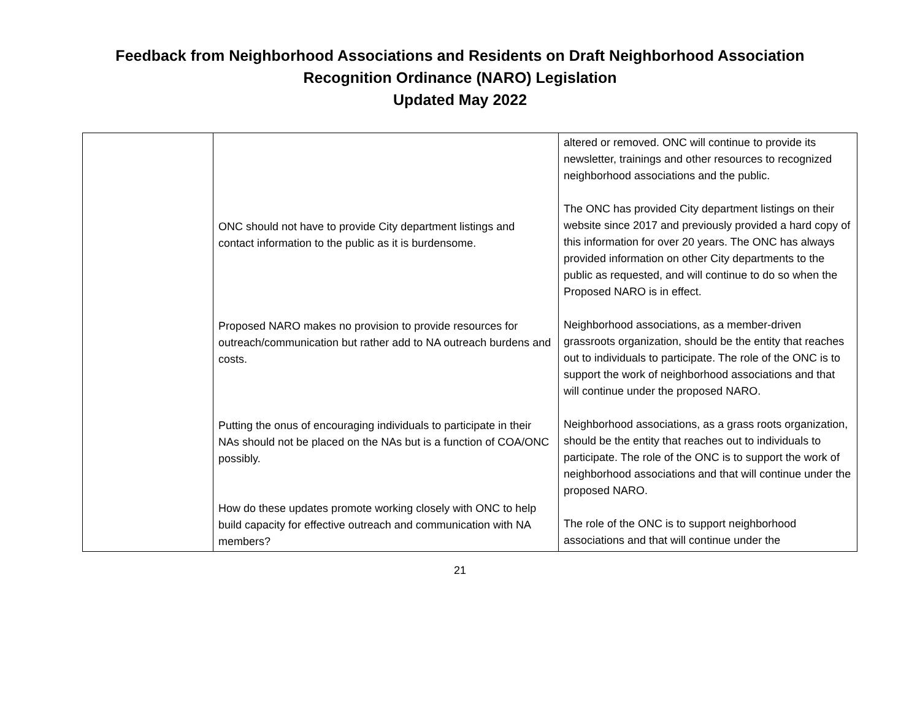Feedback from Neighborhood Associations and Residents on Draft Neighborhood Association
Recognition Ordinance (NARO) Legislation
Updated May 2022
| | ONC should not have to provide City department listings and contact information to the public as it is burdensome. Proposed NARO makes no provision to provide resources for outreach/communication but rather add to NA outreach burdens and costs. Putting the onus of encouraging individuals to participate in their NAs should not be placed on the NAs but is a function of COA/ONC possibly. How do these updates promote working closely with ONC to help build capacity for effective outreach and communication with NA members? | altered or removed. ONC will continue to provide its newsletter, trainings and other resources to recognized neighborhood associations and the public. The ONC has provided City department listings on their website since 2017 and previously provided a hard copy of this information for over 20 years. The ONC has always provided information on other City departments to the public as requested, and will continue to do so when the Proposed NARO is in effect. Neighborhood associations, as a member-driven grassroots organization, should be the entity that reaches out to individuals to participate. The role of the ONC is to support the work of neighborhood associations and that will continue under the proposed NARO. Neighborhood associations, as a grass roots organization, should be the entity that reaches out to individuals to participate. The role of the ONC is to support the work of neighborhood associations and that will continue under the proposed NARO. The role of the ONC is to support neighborhood associations and that will continue under the |
21